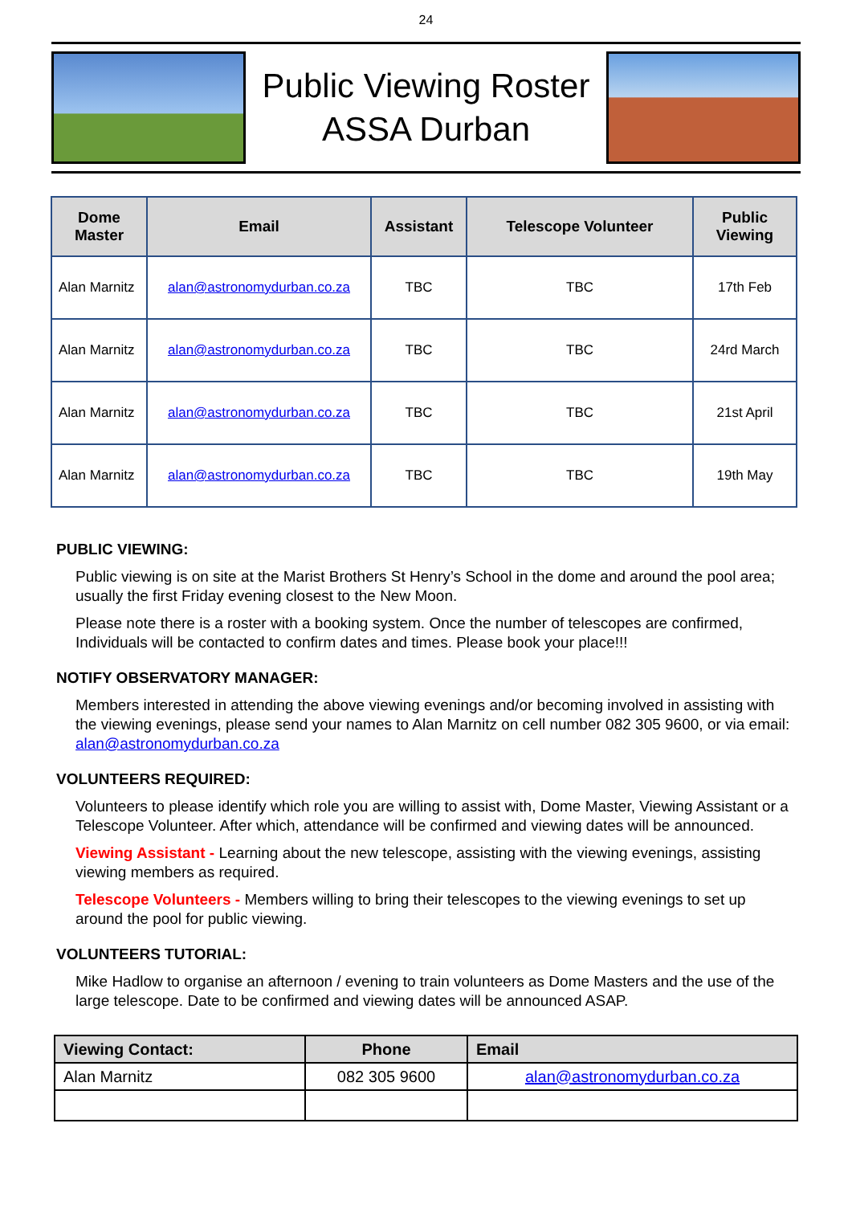24
Public Viewing Roster
ASSA Durban
| Dome Master | Email | Assistant | Telescope Volunteer | Public Viewing |
| --- | --- | --- | --- | --- |
| Alan Marnitz | alan@astronomydurban.co.za | TBC | TBC | 17th Feb |
| Alan Marnitz | alan@astronomydurban.co.za | TBC | TBC | 24rd March |
| Alan Marnitz | alan@astronomydurban.co.za | TBC | TBC | 21st April |
| Alan Marnitz | alan@astronomydurban.co.za | TBC | TBC | 19th May |
PUBLIC VIEWING:
Public viewing is on site at the Marist Brothers St Henry’s School in the dome and around the pool area; usually the first Friday evening closest to the New Moon.
Please note there is a roster with a booking system. Once the number of telescopes are confirmed, Individuals will be contacted to confirm dates and times. Please book your place!!!
NOTIFY OBSERVATORY MANAGER:
Members interested in attending the above viewing evenings and/or becoming involved in assisting with the viewing evenings, please send your names to Alan Marnitz on cell number 082 305 9600, or via email: alan@astronomydurban.co.za
VOLUNTEERS REQUIRED:
Volunteers to please identify which role you are willing to assist with, Dome Master, Viewing Assistant or a Telescope Volunteer. After which, attendance will be confirmed and viewing dates will be announced.
Viewing Assistant - Learning about the new telescope, assisting with the viewing evenings, assisting viewing members as required.
Telescope Volunteers - Members willing to bring their telescopes to the viewing evenings to set up around the pool for public viewing.
VOLUNTEERS TUTORIAL:
Mike Hadlow to organise an afternoon / evening to train volunteers as Dome Masters and the use of the large telescope. Date to be confirmed and viewing dates will be announced ASAP.
| Viewing Contact: | Phone | Email |
| --- | --- | --- |
| Alan Marnitz | 082 305 9600 | alan@astronomydurban.co.za |